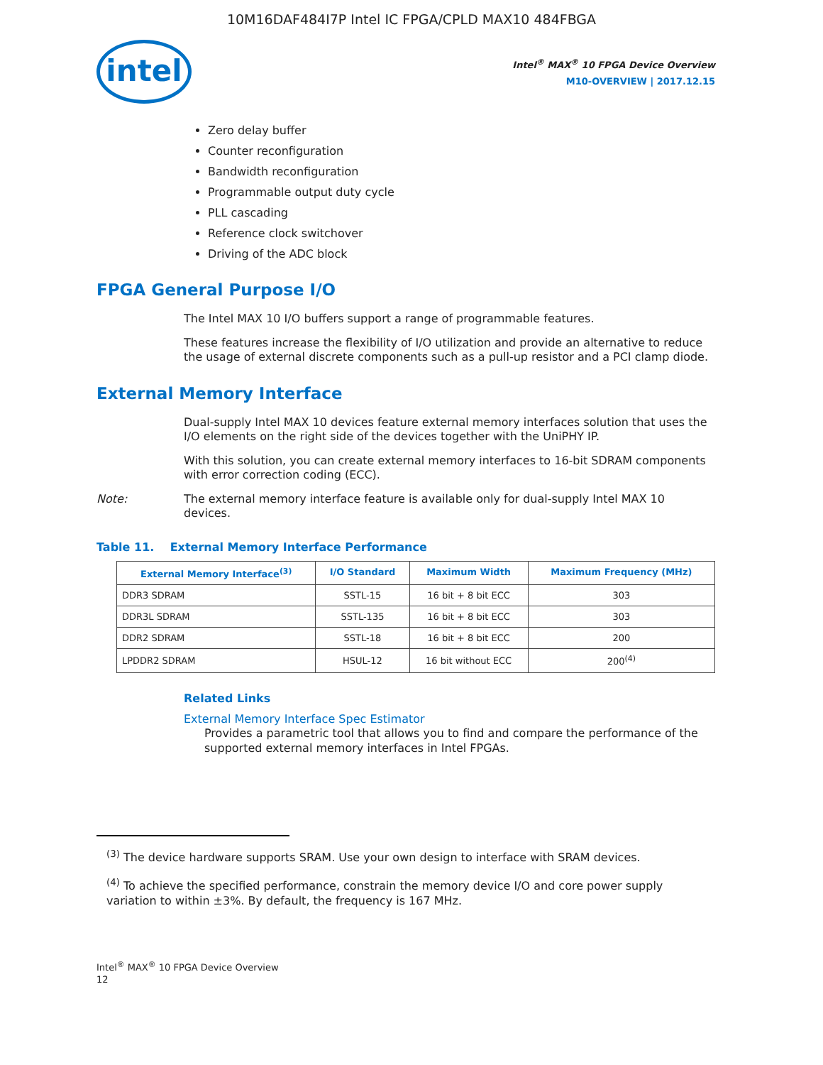10M16DAF484I7P Intel IC FPGA/CPLD MAX10 484FBGA
intel
Intel<sup>®</sup> MAX<sup>®</sup> 10 FPGA Device Overview
M10-OVERVIEW | 2017.12.15
Zero delay buffer
Counter reconfiguration
Bandwidth reconfiguration
Programmable output duty cycle
PLL cascading
Reference clock switchover
Driving of the ADC block
FPGA General Purpose I/O
The Intel MAX 10 I/O buffers support a range of programmable features.
These features increase the flexibility of I/O utilization and provide an alternative to reduce the usage of external discrete components such as a pull-up resistor and a PCI clamp diode.
External Memory Interface
Dual-supply Intel MAX 10 devices feature external memory interfaces solution that uses the I/O elements on the right side of the devices together with the UniPHY IP.
With this solution, you can create external memory interfaces to 16-bit SDRAM components with error correction coding (ECC).
Note: The external memory interface feature is available only for dual-supply Intel MAX 10 devices.
Table 11. External Memory Interface Performance
| External Memory Interface<sup>(3)</sup> | I/O Standard | Maximum Width | Maximum Frequency (MHz) |
| --- | --- | --- | --- |
| DDR3 SDRAM | SSTL-15 | 16 bit + 8 bit ECC | 303 |
| DDR3L SDRAM | SSTL-135 | 16 bit + 8 bit ECC | 303 |
| DDR2 SDRAM | SSTL-18 | 16 bit + 8 bit ECC | 200 |
| LPDDR2 SDRAM | HSUL-12 | 16 bit without ECC | 200<sup>(4)</sup> |
Related Links
External Memory Interface Spec Estimator
Provides a parametric tool that allows you to find and compare the performance of the supported external memory interfaces in Intel FPGAs.
<sup>(3)</sup> The device hardware supports SRAM. Use your own design to interface with SRAM devices.
<sup>(4)</sup> To achieve the specified performance, constrain the memory device I/O and core power supply variation to within ±3%. By default, the frequency is 167 MHz.
Intel<sup>®</sup> MAX<sup>®</sup> 10 FPGA Device Overview
12